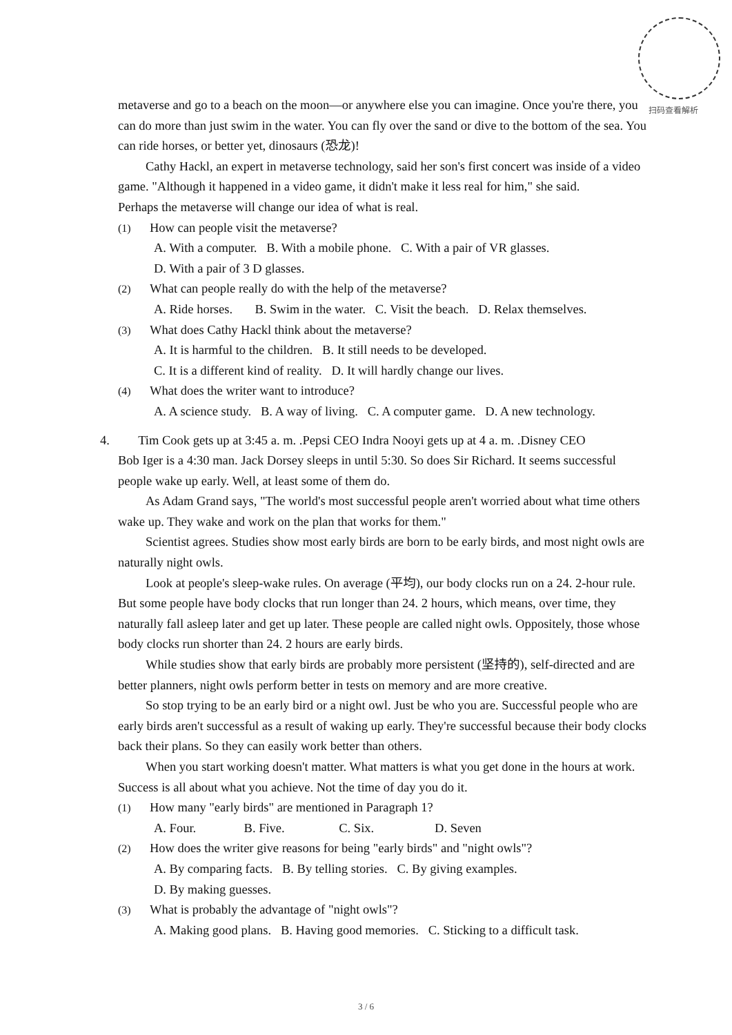扫码查看解析
metaverse and go to a beach on the moon—or anywhere else you can imagine. Once you're there, you can do more than just swim in the water. You can fly over the sand or dive to the bottom of the sea. You can ride horses, or better yet, dinosaurs (恐龙)!
Cathy Hackl, an expert in metaverse technology, said her son's first concert was inside of a video game. "Although it happened in a video game, it didn't make it less real for him," she said.
Perhaps the metaverse will change our idea of what is real.
(1) How can people visit the metaverse?
A. With a computer. B. With a mobile phone. C. With a pair of VR glasses.
D. With a pair of 3 D glasses.
(2) What can people really do with the help of the metaverse?
A. Ride horses. B. Swim in the water. C. Visit the beach. D. Relax themselves.
(3) What does Cathy Hackl think about the metaverse?
A. It is harmful to the children. B. It still needs to be developed.
C. It is a different kind of reality. D. It will hardly change our lives.
(4) What does the writer want to introduce?
A. A science study. B. A way of living. C. A computer game. D. A new technology.
4. Tim Cook gets up at 3:45 a. m. .Pepsi CEO Indra Nooyi gets up at 4 a. m. .Disney CEO
Bob Iger is a 4:30 man. Jack Dorsey sleeps in until 5:30. So does Sir Richard. It seems successful people wake up early. Well, at least some of them do.
As Adam Grand says, "The world's most successful people aren't worried about what time others wake up. They wake and work on the plan that works for them."
Scientist agrees. Studies show most early birds are born to be early birds, and most night owls are naturally night owls.
Look at people's sleep-wake rules. On average (平均), our body clocks run on a 24. 2-hour rule. But some people have body clocks that run longer than 24. 2 hours, which means, over time, they naturally fall asleep later and get up later. These people are called night owls. Oppositely, those whose body clocks run shorter than 24. 2 hours are early birds.
While studies show that early birds are probably more persistent (坚持的), self-directed and are better planners, night owls perform better in tests on memory and are more creative.
So stop trying to be an early bird or a night owl. Just be who you are. Successful people who are early birds aren't successful as a result of waking up early. They're successful because their body clocks back their plans. So they can easily work better than others.
When you start working doesn't matter. What matters is what you get done in the hours at work. Success is all about what you achieve. Not the time of day you do it.
(1) How many "early birds" are mentioned in Paragraph 1?
A. Four. B. Five. C. Six. D. Seven
(2) How does the writer give reasons for being "early birds" and "night owls"?
A. By comparing facts. B. By telling stories. C. By giving examples.
D. By making guesses.
(3) What is probably the advantage of "night owls"?
A. Making good plans. B. Having good memories. C. Sticking to a difficult task.
3 / 6